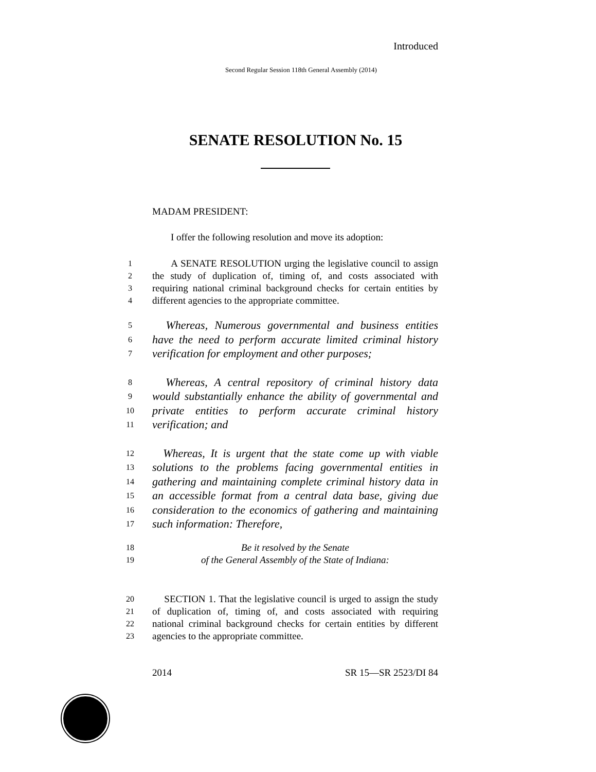Introduced
Second Regular Session 118th General Assembly (2014)
SENATE RESOLUTION No. 15
MADAM PRESIDENT:
I offer the following resolution and move its adoption:
1 A SENATE RESOLUTION urging the legislative council to assign
2 the study of duplication of, timing of, and costs associated with
3 requiring national criminal background checks for certain entities by
4 different agencies to the appropriate committee.
5 Whereas, Numerous governmental and business entities
6 have the need to perform accurate limited criminal history
7 verification for employment and other purposes;
8 Whereas, A central repository of criminal history data
9 would substantially enhance the ability of governmental and
10 private entities to perform accurate criminal history
11 verification; and
12 Whereas, It is urgent that the state come up with viable
13 solutions to the problems facing governmental entities in
14 gathering and maintaining complete criminal history data in
15 an accessible format from a central data base, giving due
16 consideration to the economics of gathering and maintaining
17 such information: Therefore,
18 Be it resolved by the Senate
19 of the General Assembly of the State of Indiana:
20 SECTION 1. That the legislative council is urged to assign the study
21 of duplication of, timing of, and costs associated with requiring
22 national criminal background checks for certain entities by different
23 agencies to the appropriate committee.
2014 SR 15—SR 2523/DI 84